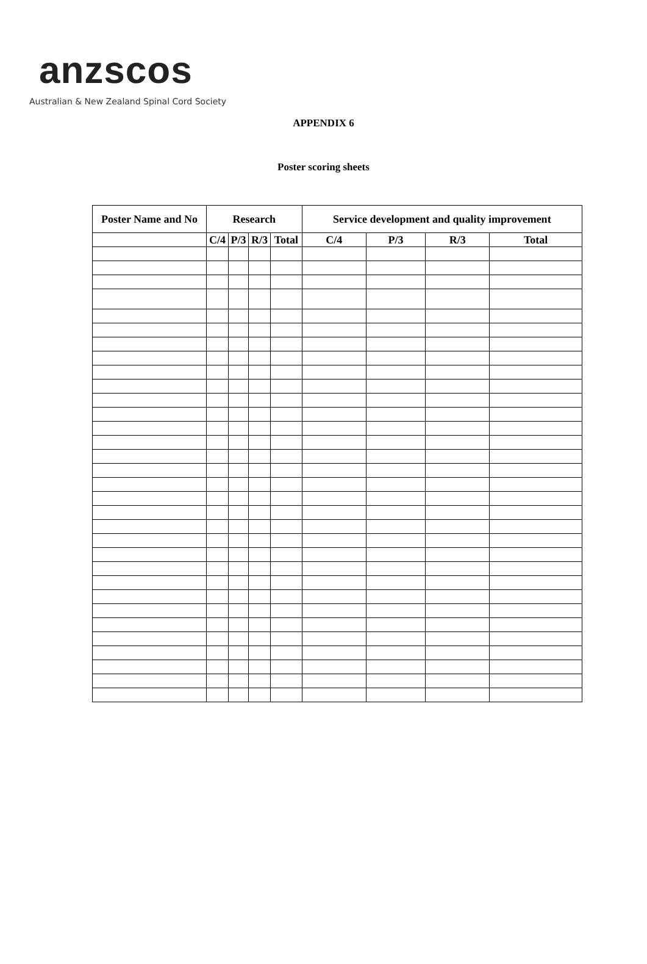anzscos
Australian & New Zealand Spinal Cord Society
APPENDIX 6
Poster scoring sheets
| Poster Name and No | Research | | | | Service development and quality improvement | | | |
| --- | --- | --- | --- | --- | --- | --- | --- | --- |
| | C/4 | P/3 | R/3 | Total | C/4 | P/3 | R/3 | Total |